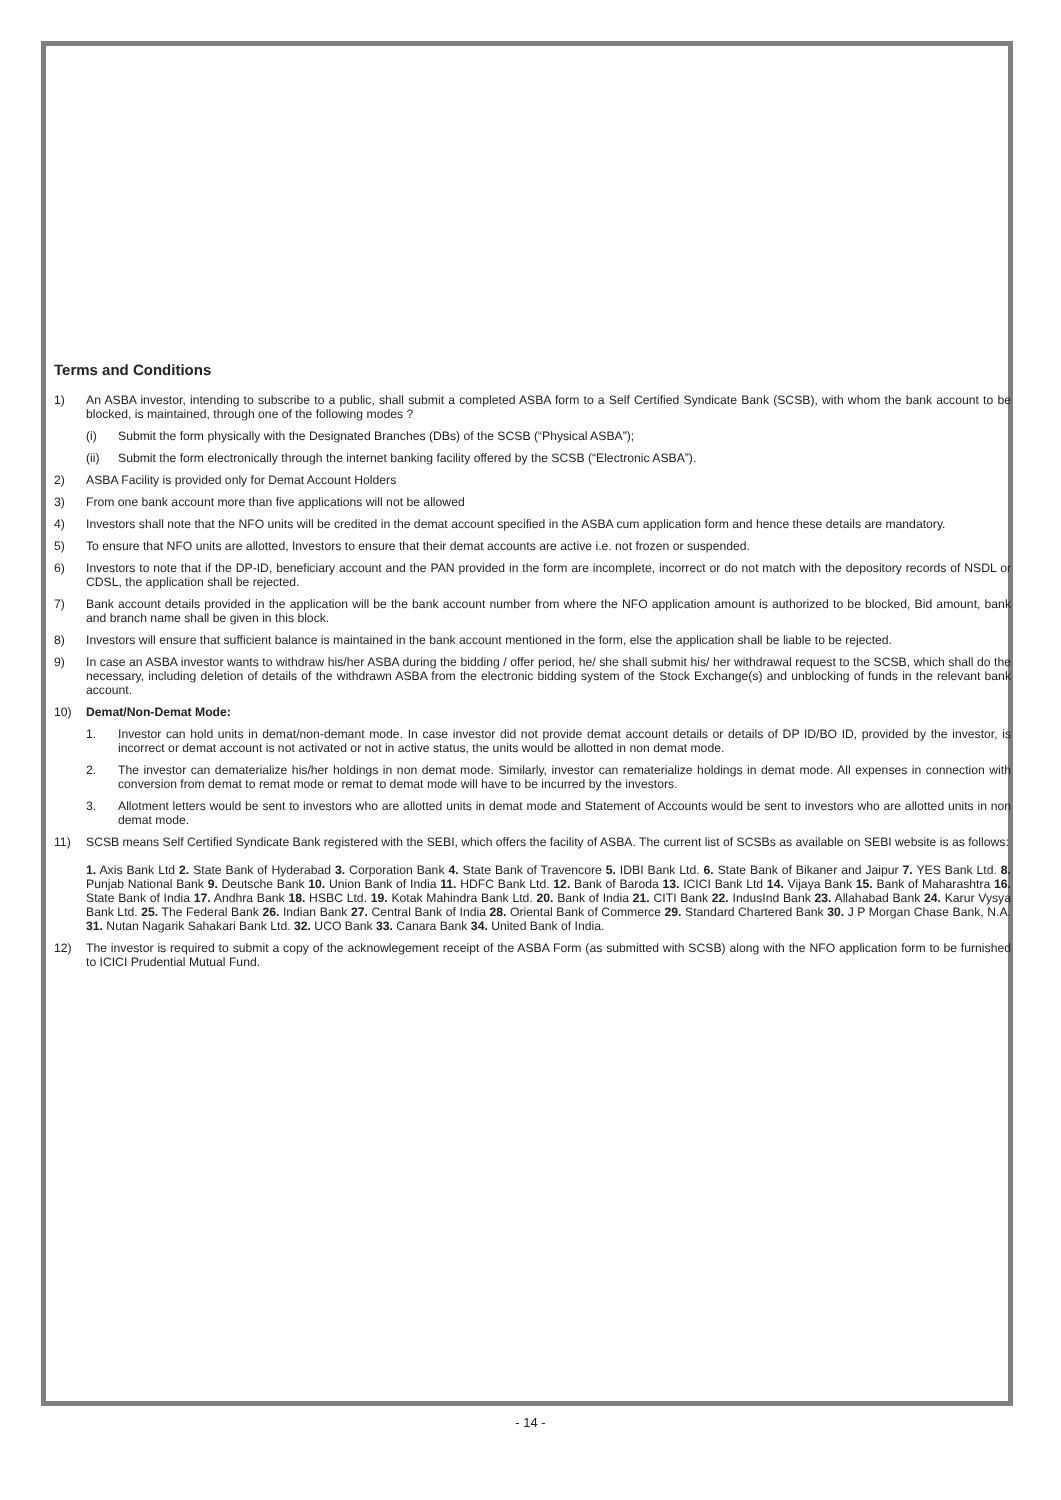Terms and Conditions
1) An ASBA investor, intending to subscribe to a public, shall submit a completed ASBA form to a Self Certified Syndicate Bank (SCSB), with whom the bank account to be blocked, is maintained, through one of the following modes ?
(i) Submit the form physically with the Designated Branches (DBs) of the SCSB (“Physical ASBA”);
(ii) Submit the form electronically through the internet banking facility offered by the SCSB (“Electronic ASBA”).
2) ASBA Facility is provided only for Demat Account Holders
3) From one bank account more than five applications will not be allowed
4) Investors shall note that the NFO units will be credited in the demat account specified in the ASBA cum application form and hence these details are mandatory.
5) To ensure that NFO units are allotted, Investors to ensure that their demat accounts are active i.e. not frozen or suspended.
6) Investors to note that if the DP-ID, beneficiary account and the PAN provided in the form are incomplete, incorrect or do not match with the depository records of NSDL or CDSL, the application shall be rejected.
7) Bank account details provided in the application will be the bank account number from where the NFO application amount is authorized to be blocked, Bid amount, bank and branch name shall be given in this block.
8) Investors will ensure that sufficient balance is maintained in the bank account mentioned in the form, else the application shall be liable to be rejected.
9) In case an ASBA investor wants to withdraw his/her ASBA during the bidding / offer period, he/ she shall submit his/ her withdrawal request to the SCSB, which shall do the necessary, including deletion of details of the withdrawn ASBA from the electronic bidding system of the Stock Exchange(s) and unblocking of funds in the relevant bank account.
10) Demat/Non-Demat Mode:
1. Investor can hold units in demat/non-demant mode. In case investor did not provide demat account details or details of DP ID/BO ID, provided by the investor, is incorrect or demat account is not activated or not in active status, the units would be allotted in non demat mode.
2. The investor can dematerialize his/her holdings in non demat mode. Similarly, investor can rematerialize holdings in demat mode. All expenses in connection with conversion from demat to remat mode or remat to demat mode will have to be incurred by the investors.
3. Allotment letters would be sent to investors who are allotted units in demat mode and Statement of Accounts would be sent to investors who are allotted units in non demat mode.
11) SCSB means Self Certified Syndicate Bank registered with the SEBI, which offers the facility of ASBA. The current list of SCSBs as available on SEBI website is as follows:
1. Axis Bank Ltd 2. State Bank of Hyderabad 3. Corporation Bank 4. State Bank of Travencore 5. IDBI Bank Ltd. 6. State Bank of Bikaner and Jaipur 7. YES Bank Ltd. 8. Punjab National Bank 9. Deutsche Bank 10. Union Bank of India 11. HDFC Bank Ltd. 12. Bank of Baroda 13. ICICI Bank Ltd 14. Vijaya Bank 15. Bank of Maharashtra 16. State Bank of India 17. Andhra Bank 18. HSBC Ltd. 19. Kotak Mahindra Bank Ltd. 20. Bank of India 21. CITI Bank 22. IndusInd Bank 23. Allahabad Bank 24. Karur Vysya Bank Ltd. 25. The Federal Bank 26. Indian Bank 27. Central Bank of India 28. Oriental Bank of Commerce 29. Standard Chartered Bank 30. J P Morgan Chase Bank, N.A. 31. Nutan Nagarik Sahakari Bank Ltd. 32. UCO Bank 33. Canara Bank 34. United Bank of India.
12) The investor is required to submit a copy of the acknowlegement receipt of the ASBA Form (as submitted with SCSB) along with the NFO application form to be furnished to ICICI Prudential Mutual Fund.
- 14 -